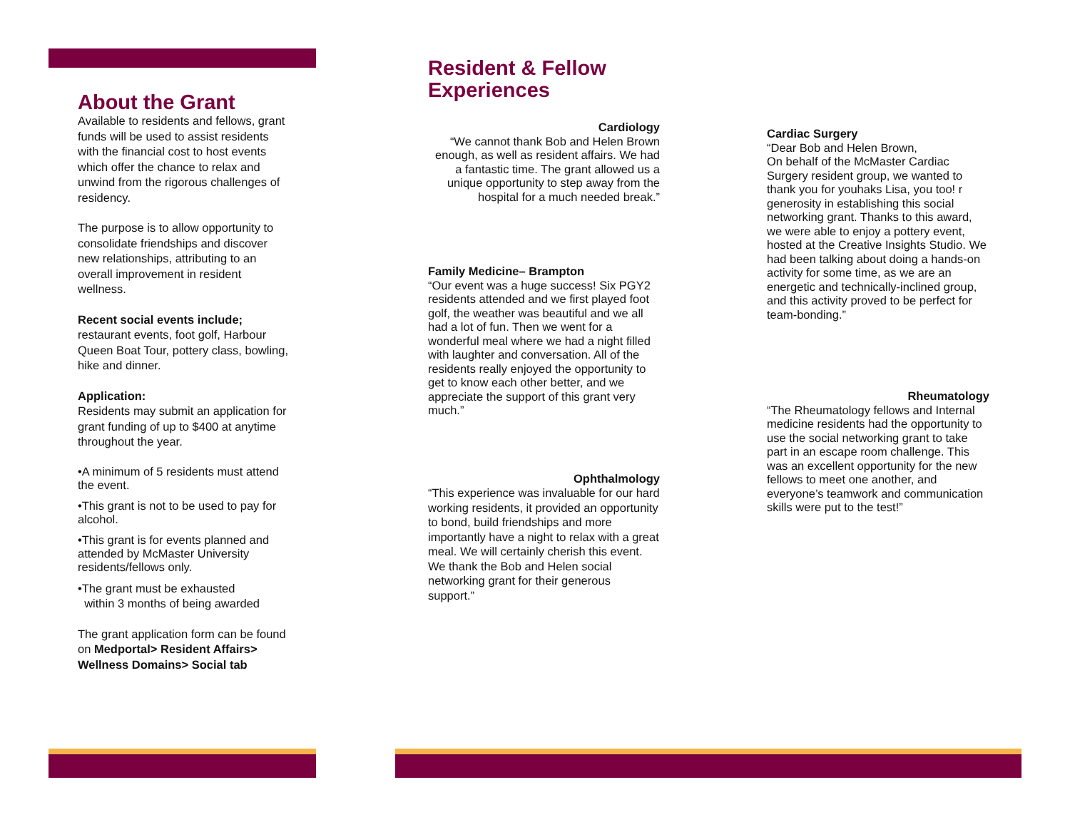About the Grant
Available to residents and fellows, grant funds will be used to assist residents with the financial cost to host events which offer the chance to relax and unwind from the rigorous challenges of residency.
The purpose is to allow opportunity to consolidate friendships and discover new relationships, attributing to an overall improvement in resident wellness.
Recent social events include;
restaurant events, foot golf, Harbour Queen Boat Tour, pottery class, bowling, hike and dinner.
Application:
Residents may submit an application for grant funding of up to $400 at anytime throughout the year.
•A minimum of 5 residents must attend the event.
•This grant is not to be used to pay for alcohol.
•This grant is for events planned and attended by McMaster University residents/fellows only.
•The grant must be exhausted
within 3 months of being awarded
The grant application form can be found on Medportal> Resident Affairs> Wellness Domains> Social tab
Resident & Fellow Experiences
Cardiology
“We cannot thank Bob and Helen Brown enough, as well as resident affairs. We had a fantastic time. The grant allowed us a unique opportunity to step away from the hospital for a much needed break.”
Family Medicine– Brampton
“Our event was a huge success! Six PGY2 residents attended and we first played foot golf, the weather was beautiful and we all had a lot of fun. Then we went for a wonderful meal where we had a night filled with laughter and conversation. All of the residents really enjoyed the opportunity to get to know each other better, and we appreciate the support of this grant very much.”
Ophthalmology
“This experience was invaluable for our hard working residents, it provided an opportunity to bond, build friendships and more importantly have a night to relax with a great meal. We will certainly cherish this event. We thank the Bob and Helen social networking grant for their generous support.”
Cardiac Surgery
“Dear Bob and Helen Brown,
On behalf of the McMaster Cardiac Surgery resident group, we wanted to thank you for youhaks Lisa, you too! r generosity in establishing this social networking grant. Thanks to this award, we were able to enjoy a pottery event, hosted at the Creative Insights Studio. We had been talking about doing a hands-on activity for some time, as we are an energetic and technically-inclined group, and this activity proved to be perfect for team-bonding.”
Rheumatology
“The Rheumatology fellows and Internal medicine residents had the opportunity to use the social networking grant to take part in an escape room challenge. This was an excellent opportunity for the new fellows to meet one another, and everyone’s teamwork and communication skills were put to the test!”